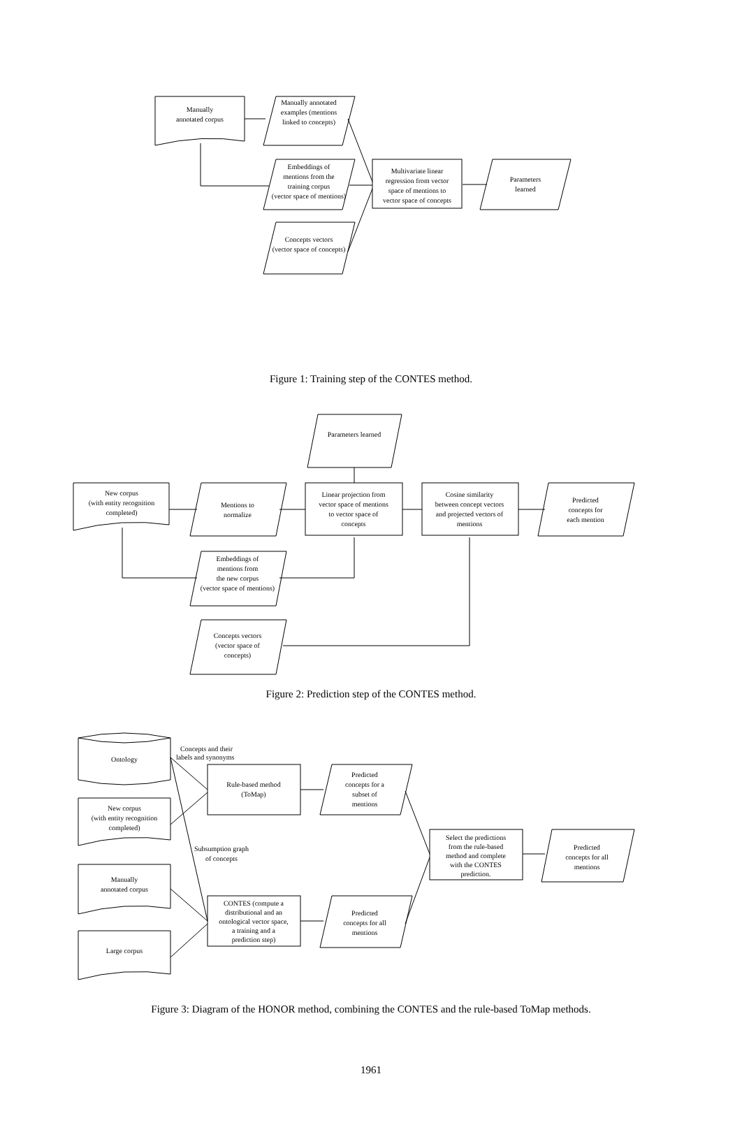Manually
annotated corpus
Manually annotated
examples (mentions
linked to concepts)
Embeddings of
mentions from the
training corpus
(vector space of mentions)
Concepts vectors
(vector space of concepts)
Multivariate linear
regression from vector
space of mentions to
vector space of concepts
Parameters
learned
Figure 1: Training step of the CONTES method.
Parameters learned
New corpus
(with entity recognition
completed)
Mentions to
normalize
Linear projection from
vector space of mentions
to vector space of
concepts
Cosine similarity
between concept vectors
and projected vectors of
mentions
Predicted
concepts for
each mention
Embeddings of
mentions from
the new corpus
(vector space of mentions)
Concepts vectors
(vector space of
concepts)
Figure 2: Prediction step of the CONTES method.
Ontology
Concepts and their
labels and synonyms
New corpus
(with entity recognition
completed)
Manually
annotated corpus
Large corpus
Rule-based method
(ToMap)
Predicted
concepts for a
subset of
mentions
Subsumption graph
of concepts
Select the predictions
from the rule-based
method and complete
with the CONTES
prediction.
Predicted
concepts for all
mentions
CONTES (compute a
distributional and an
ontological vector space,
a training and a
prediction step)
Predicted
concepts for all
mentions
Figure 3: Diagram of the HONOR method, combining the CONTES and the rule-based ToMap methods.
1961